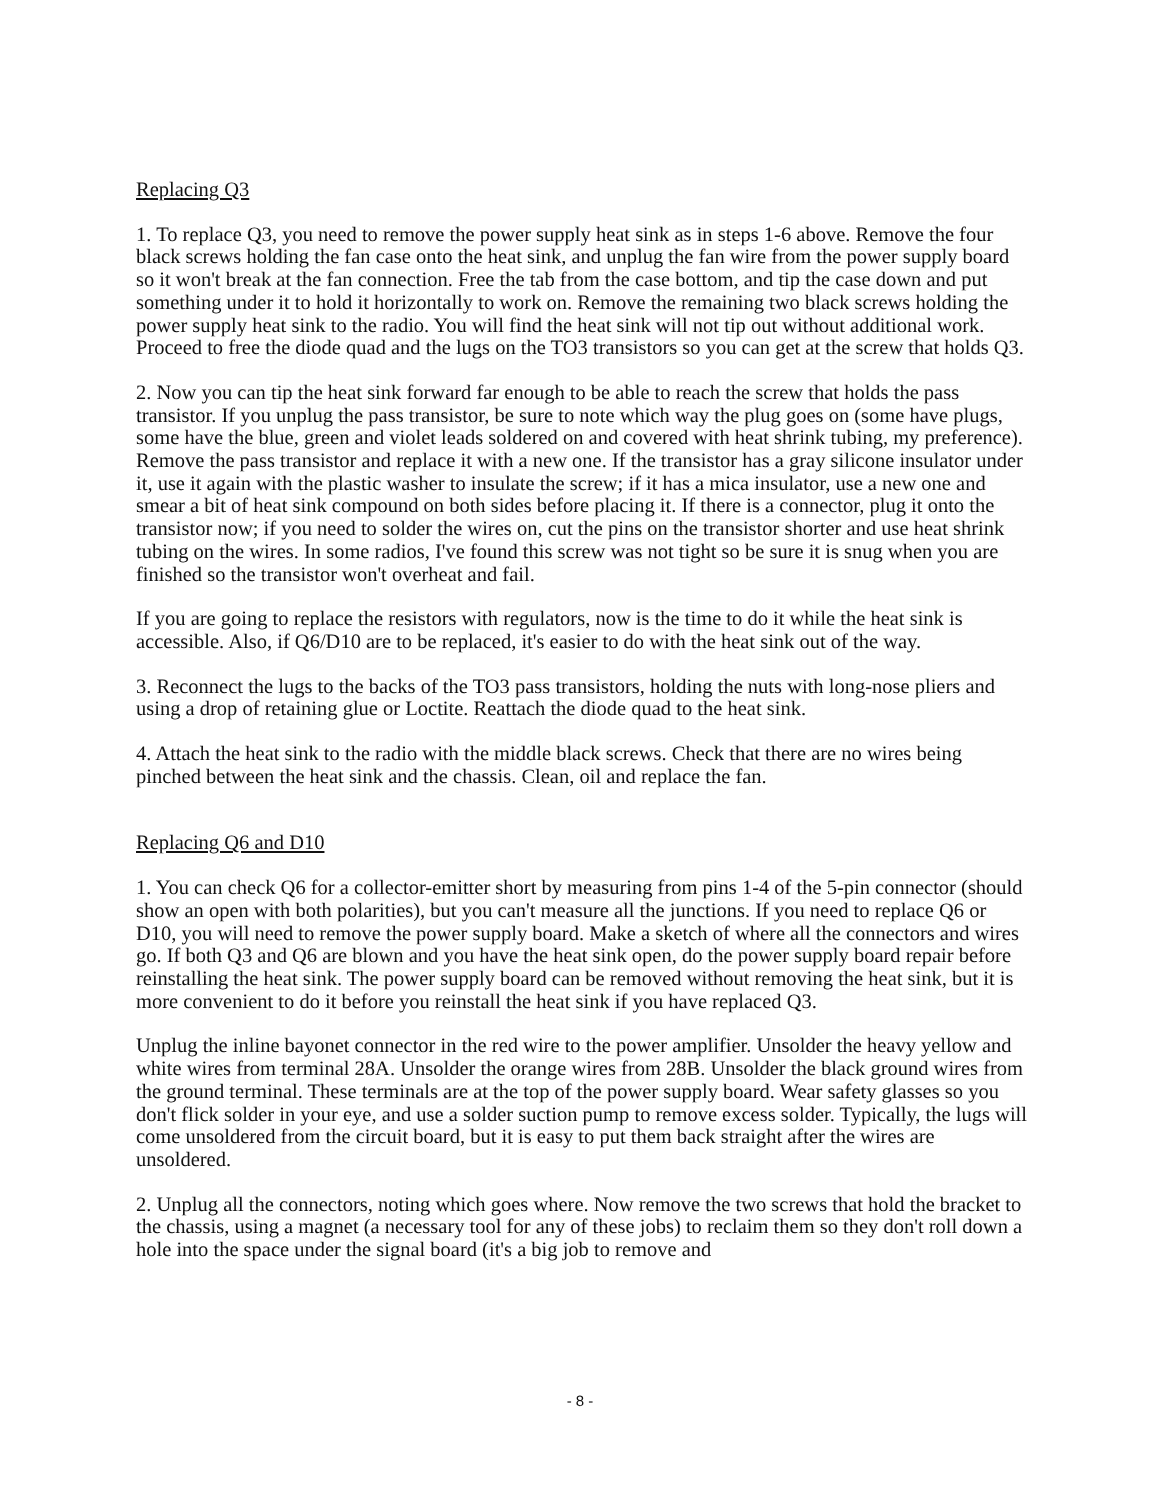Replacing Q3
1. To replace Q3, you need to remove the power supply heat sink as in steps 1-6 above. Remove the four black screws holding the fan case onto the heat sink, and unplug the fan wire from the power supply board so it won't break at the fan connection. Free the tab from the case bottom, and tip the case down and put something under it to hold it horizontally to work on. Remove the remaining two black screws holding the power supply heat sink to the radio. You will find the heat sink will not tip out without additional work. Proceed to free the diode quad and the lugs on the TO3 transistors so you can get at the screw that holds Q3.
2. Now you can tip the heat sink forward far enough to be able to reach the screw that holds the pass transistor. If you unplug the pass transistor, be sure to note which way the plug goes on (some have plugs, some have the blue, green and violet leads soldered on and covered with heat shrink tubing, my preference). Remove the pass transistor and replace it with a new one. If the transistor has a gray silicone insulator under it, use it again with the plastic washer to insulate the screw; if it has a mica insulator, use a new one and smear a bit of heat sink compound on both sides before placing it. If there is a connector, plug it onto the transistor now; if you need to solder the wires on, cut the pins on the transistor shorter and use heat shrink tubing on the wires. In some radios, I've found this screw was not tight so be sure it is snug when you are finished so the transistor won't overheat and fail.
If you are going to replace the resistors with regulators, now is the time to do it while the heat sink is accessible. Also, if Q6/D10 are to be replaced, it's easier to do with the heat sink out of the way.
3. Reconnect the lugs to the backs of the TO3 pass transistors, holding the nuts with long-nose pliers and using a drop of retaining glue or Loctite. Reattach the diode quad to the heat sink.
4. Attach the heat sink to the radio with the middle black screws. Check that there are no wires being pinched between the heat sink and the chassis. Clean, oil and replace the fan.
Replacing Q6 and D10
1. You can check Q6 for a collector-emitter short by measuring from pins 1-4 of the 5-pin connector (should show an open with both polarities), but you can't measure all the junctions. If you need to replace Q6 or D10, you will need to remove the power supply board. Make a sketch of where all the connectors and wires go. If both Q3 and Q6 are blown and you have the heat sink open, do the power supply board repair before reinstalling the heat sink. The power supply board can be removed without removing the heat sink, but it is more convenient to do it before you reinstall the heat sink if you have replaced Q3.
Unplug the inline bayonet connector in the red wire to the power amplifier. Unsolder the heavy yellow and white wires from terminal 28A. Unsolder the orange wires from 28B. Unsolder the black ground wires from the ground terminal. These terminals are at the top of the power supply board. Wear safety glasses so you don't flick solder in your eye, and use a solder suction pump to remove excess solder. Typically, the lugs will come unsoldered from the circuit board, but it is easy to put them back straight after the wires are unsoldered.
2. Unplug all the connectors, noting which goes where. Now remove the two screws that hold the bracket to the chassis, using a magnet (a necessary tool for any of these jobs) to reclaim them so they don't roll down a hole into the space under the signal board (it's a big job to remove and
- 8 -